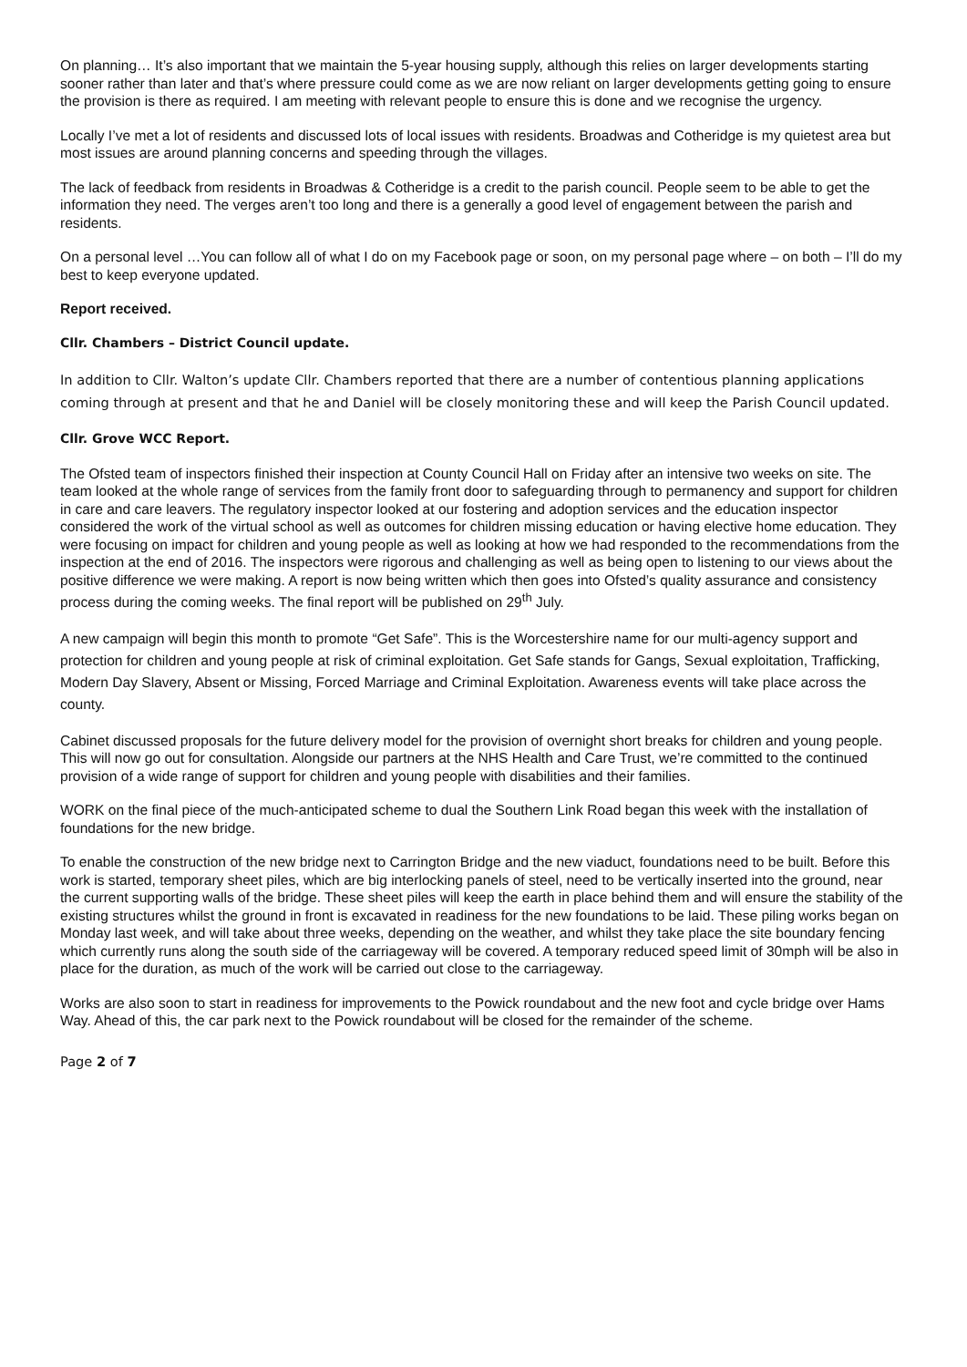On planning… It’s also important that we maintain the 5-year housing supply, although this relies on larger developments starting sooner rather than later and that’s where pressure could come as we are now reliant on larger developments getting going to ensure the provision is there as required. I am meeting with relevant people to ensure this is done and we recognise the urgency.
Locally I’ve met a lot of residents and discussed lots of local issues with residents. Broadwas and Cotheridge is my quietest area but most issues are around planning concerns and speeding through the villages.
The lack of feedback from residents in Broadwas & Cotheridge is a credit to the parish council. People seem to be able to get the information they need. The verges aren’t too long and there is a generally a good level of engagement between the parish and residents.
On a personal level …You can follow all of what I do on my Facebook page or soon, on my personal page where – on both – I’ll do my best to keep everyone updated.
Report received.
Cllr. Chambers – District Council update.
In addition to Cllr. Walton’s update Cllr. Chambers reported that there are a number of contentious planning applications coming through at present and that he and Daniel will be closely monitoring these and will keep the Parish Council updated.
Cllr. Grove WCC Report.
The Ofsted team of inspectors finished their inspection at County Council Hall on Friday after an intensive two weeks on site. The team looked at the whole range of services from the family front door to safeguarding through to permanency and support for children in care and care leavers. The regulatory inspector looked at our fostering and adoption services and the education inspector considered the work of the virtual school as well as outcomes for children missing education or having elective home education. They were focusing on impact for children and young people as well as looking at how we had responded to the recommendations from the inspection at the end of 2016. The inspectors were rigorous and challenging as well as being open to listening to our views about the positive difference we were making. A report is now being written which then goes into Ofsted’s quality assurance and consistency process during the coming weeks. The final report will be published on 29<sup>th</sup> July.
A new campaign will begin this month to promote “Get Safe”. This is the Worcestershire name for our multi-agency support and protection for children and young people at risk of criminal exploitation. Get Safe stands for Gangs, Sexual exploitation, Trafficking, Modern Day Slavery, Absent or Missing, Forced Marriage and Criminal Exploitation. Awareness events will take place across the county.
Cabinet discussed proposals for the future delivery model for the provision of overnight short breaks for children and young people. This will now go out for consultation. Alongside our partners at the NHS Health and Care Trust, we’re committed to the continued provision of a wide range of support for children and young people with disabilities and their families.
WORK on the final piece of the much-anticipated scheme to dual the Southern Link Road began this week with the installation of foundations for the new bridge.
To enable the construction of the new bridge next to Carrington Bridge and the new viaduct, foundations need to be built. Before this work is started, temporary sheet piles, which are big interlocking panels of steel, need to be vertically inserted into the ground, near the current supporting walls of the bridge. These sheet piles will keep the earth in place behind them and will ensure the stability of the existing structures whilst the ground in front is excavated in readiness for the new foundations to be laid. These piling works began on Monday last week, and will take about three weeks, depending on the weather, and whilst they take place the site boundary fencing which currently runs along the south side of the carriageway will be covered. A temporary reduced speed limit of 30mph will be also in place for the duration, as much of the work will be carried out close to the carriageway.
Works are also soon to start in readiness for improvements to the Powick roundabout and the new foot and cycle bridge over Hams Way. Ahead of this, the car park next to the Powick roundabout will be closed for the remainder of the scheme.
Page 2 of 7